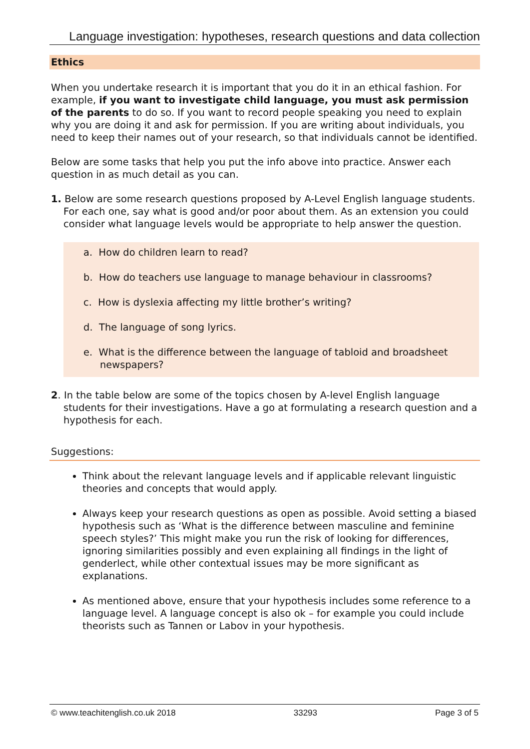Language investigation: hypotheses, research questions and data collection
Ethics
When you undertake research it is important that you do it in an ethical fashion. For example, if you want to investigate child language, you must ask permission of the parents to do so. If you want to record people speaking you need to explain why you are doing it and ask for permission. If you are writing about individuals, you need to keep their names out of your research, so that individuals cannot be identified.
Below are some tasks that help you put the info above into practice. Answer each question in as much detail as you can.
1. Below are some research questions proposed by A-Level English language students. For each one, say what is good and/or poor about them. As an extension you could consider what language levels would be appropriate to help answer the question.
a. How do children learn to read?
b. How do teachers use language to manage behaviour in classrooms?
c. How is dyslexia affecting my little brother’s writing?
d. The language of song lyrics.
e. What is the difference between the language of tabloid and broadsheet newspapers?
2. In the table below are some of the topics chosen by A-level English language students for their investigations. Have a go at formulating a research question and a hypothesis for each.
Suggestions:
Think about the relevant language levels and if applicable relevant linguistic theories and concepts that would apply.
Always keep your research questions as open as possible. Avoid setting a biased hypothesis such as ‘What is the difference between masculine and feminine speech styles?’ This might make you run the risk of looking for differences, ignoring similarities possibly and even explaining all findings in the light of genderlect, while other contextual issues may be more significant as explanations.
As mentioned above, ensure that your hypothesis includes some reference to a language level. A language concept is also ok – for example you could include theorists such as Tannen or Labov in your hypothesis.
© www.teachitenglish.co.uk 2018 33293 Page 3 of 5